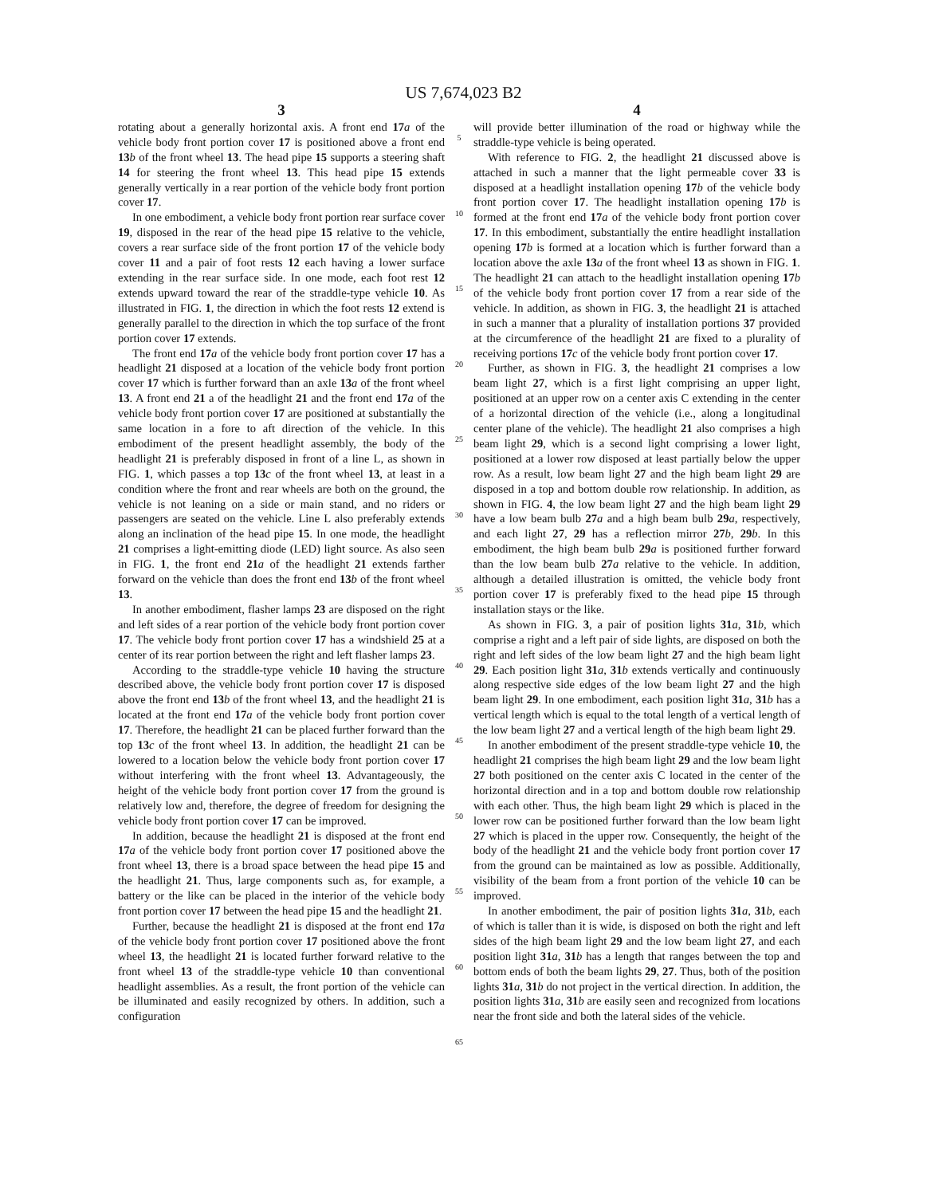US 7,674,023 B2
3
rotating about a generally horizontal axis. A front end 17 a of the vehicle body front portion cover 17 is positioned above a front end 13 b of the front wheel 13. The head pipe 15 supports a steering shaft 14 for steering the front wheel 13. This head pipe 15 extends generally vertically in a rear portion of the vehicle body front portion cover 17.
In one embodiment, a vehicle body front portion rear surface cover 19, disposed in the rear of the head pipe 15 relative to the vehicle, covers a rear surface side of the front portion 17 of the vehicle body cover 11 and a pair of foot rests 12 each having a lower surface extending in the rear surface side. In one mode, each foot rest 12 extends upward toward the rear of the straddle-type vehicle 10. As illustrated in FIG. 1, the direction in which the foot rests 12 extend is generally parallel to the direction in which the top surface of the front portion cover 17 extends.
The front end 17 a of the vehicle body front portion cover 17 has a headlight 21 disposed at a location of the vehicle body front portion cover 17 which is further forward than an axle 13 a of the front wheel 13. A front end 21 a of the headlight 21 and the front end 17 a of the vehicle body front portion cover 17 are positioned at substantially the same location in a fore to aft direction of the vehicle. In this embodiment of the present headlight assembly, the body of the headlight 21 is preferably disposed in front of a line L, as shown in FIG. 1, which passes a top 13 c of the front wheel 13, at least in a condition where the front and rear wheels are both on the ground, the vehicle is not leaning on a side or main stand, and no riders or passengers are seated on the vehicle. Line L also preferably extends along an inclination of the head pipe 15. In one mode, the headlight 21 comprises a light-emitting diode (LED) light source. As also seen in FIG. 1, the front end 21 a of the headlight 21 extends farther forward on the vehicle than does the front end 13 b of the front wheel 13.
In another embodiment, flasher lamps 23 are disposed on the right and left sides of a rear portion of the vehicle body front portion cover 17. The vehicle body front portion cover 17 has a windshield 25 at a center of its rear portion between the right and left flasher lamps 23.
According to the straddle-type vehicle 10 having the structure described above, the vehicle body front portion cover 17 is disposed above the front end 13 b of the front wheel 13, and the headlight 21 is located at the front end 17 a of the vehicle body front portion cover 17. Therefore, the headlight 21 can be placed further forward than the top 13 c of the front wheel 13. In addition, the headlight 21 can be lowered to a location below the vehicle body front portion cover 17 without interfering with the front wheel 13. Advantageously, the height of the vehicle body front portion cover 17 from the ground is relatively low and, therefore, the degree of freedom for designing the vehicle body front portion cover 17 can be improved.
In addition, because the headlight 21 is disposed at the front end 17 a of the vehicle body front portion cover 17 positioned above the front wheel 13, there is a broad space between the head pipe 15 and the headlight 21. Thus, large components such as, for example, a battery or the like can be placed in the interior of the vehicle body front portion cover 17 between the head pipe 15 and the headlight 21.
Further, because the headlight 21 is disposed at the front end 17 a of the vehicle body front portion cover 17 positioned above the front wheel 13, the headlight 21 is located further forward relative to the front wheel 13 of the straddle-type vehicle 10 than conventional headlight assemblies. As a result, the front portion of the vehicle can be illuminated and easily recognized by others. In addition, such a configuration
5
10
15
20
25
30
35
40
45
50
55
60
65
4
will provide better illumination of the road or highway while the straddle-type vehicle is being operated.
With reference to FIG. 2, the headlight 21 discussed above is attached in such a manner that the light permeable cover 33 is disposed at a headlight installation opening 17 b of the vehicle body front portion cover 17. The headlight installation opening 17 b is formed at the front end 17 a of the vehicle body front portion cover 17. In this embodiment, substantially the entire headlight installation opening 17 b is formed at a location which is further forward than a location above the axle 13 a of the front wheel 13 as shown in FIG. 1. The headlight 21 can attach to the headlight installation opening 17 b of the vehicle body front portion cover 17 from a rear side of the vehicle. In addition, as shown in FIG. 3, the headlight 21 is attached in such a manner that a plurality of installation portions 37 provided at the circumference of the headlight 21 are fixed to a plurality of receiving portions 17 c of the vehicle body front portion cover 17.
Further, as shown in FIG. 3, the headlight 21 comprises a low beam light 27, which is a first light comprising an upper light, positioned at an upper row on a center axis C extending in the center of a horizontal direction of the vehicle (i.e., along a longitudinal center plane of the vehicle). The headlight 21 also comprises a high beam light 29, which is a second light comprising a lower light, positioned at a lower row disposed at least partially below the upper row. As a result, low beam light 27 and the high beam light 29 are disposed in a top and bottom double row relationship. In addition, as shown in FIG. 4, the low beam light 27 and the high beam light 29 have a low beam bulb 27 a and a high beam bulb 29 a, respectively, and each light 27, 29 has a reflection mirror 27 b, 29 b. In this embodiment, the high beam bulb 29 a is positioned further forward than the low beam bulb 27 a relative to the vehicle. In addition, although a detailed illustration is omitted, the vehicle body front portion cover 17 is preferably fixed to the head pipe 15 through installation stays or the like.
As shown in FIG. 3, a pair of position lights 31 a, 31 b, which comprise a right and a left pair of side lights, are disposed on both the right and left sides of the low beam light 27 and the high beam light 29. Each position light 31 a, 31 b extends vertically and continuously along respective side edges of the low beam light 27 and the high beam light 29. In one embodiment, each position light 31 a, 31 b has a vertical length which is equal to the total length of a vertical length of the low beam light 27 and a vertical length of the high beam light 29.
In another embodiment of the present straddle-type vehicle 10, the headlight 21 comprises the high beam light 29 and the low beam light 27 both positioned on the center axis C located in the center of the horizontal direction and in a top and bottom double row relationship with each other. Thus, the high beam light 29 which is placed in the lower row can be positioned further forward than the low beam light 27 which is placed in the upper row. Consequently, the height of the body of the headlight 21 and the vehicle body front portion cover 17 from the ground can be maintained as low as possible. Additionally, visibility of the beam from a front portion of the vehicle 10 can be improved.
In another embodiment, the pair of position lights 31 a, 31 b, each of which is taller than it is wide, is disposed on both the right and left sides of the high beam light 29 and the low beam light 27, and each position light 31 a, 31 b has a length that ranges between the top and bottom ends of both the beam lights 29, 27. Thus, both of the position lights 31 a, 31 b do not project in the vertical direction. In addition, the position lights 31 a, 31 b are easily seen and recognized from locations near the front side and both the lateral sides of the vehicle.